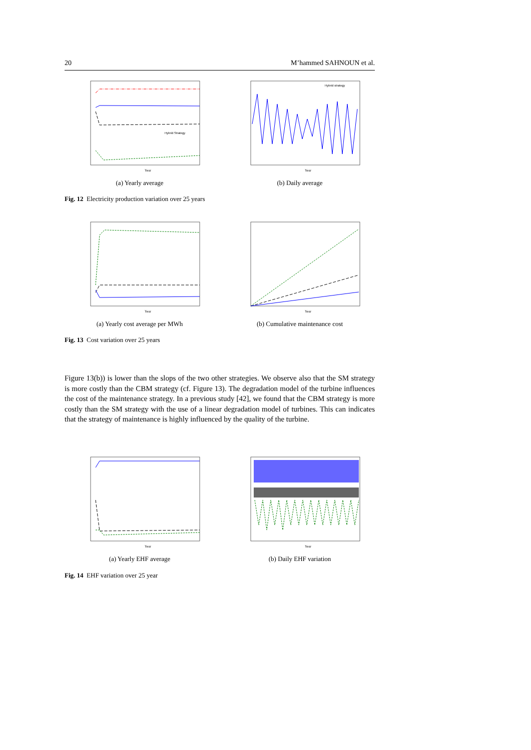20 M’hammed SAHNOUN et al.
Year
Hybrid Strategy
(a) Yearly average
Year
Hybrid strategy
(b) Daily average
Fig. 12 Electricity production variation over 25 years
Year
(a) Yearly cost average per MWh
Year
(b) Cumulative maintenance cost
Fig. 13 Cost variation over 25 years
Figure 13(b)) is lower than the slops of the two other strategies. We observe also that the SM strategy is more costly than the CBM strategy (cf. Figure 13). The degradation model of the turbine influences the cost of the maintenance strategy. In a previous study [42], we found that the CBM strategy is more costly than the SM strategy with the use of a linear degradation model of turbines. This can indicates that the strategy of maintenance is highly influenced by the quality of the turbine.
Year
(a) Yearly EHF average
Year
(b) Daily EHF variation
Fig. 14 EHF variation over 25 year